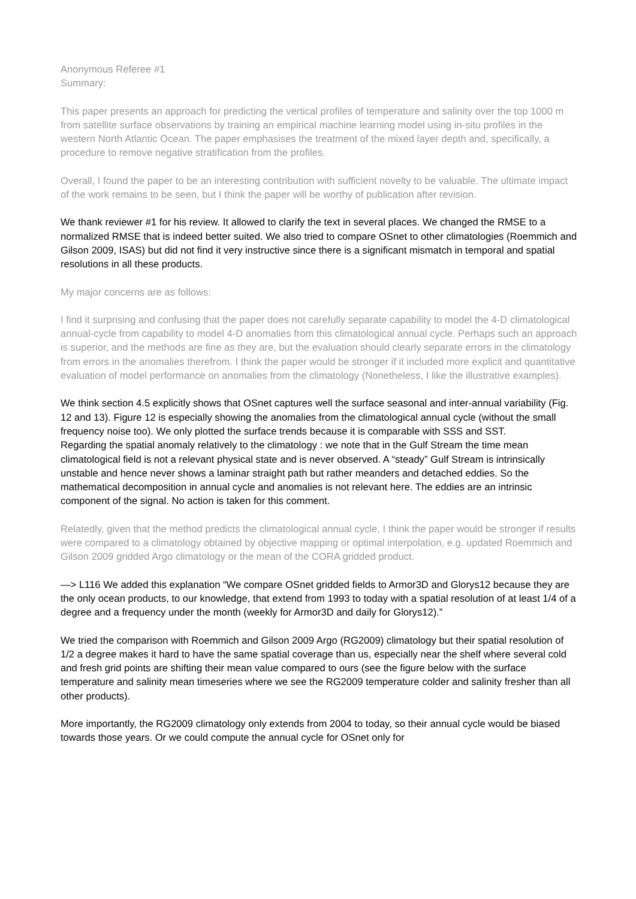Anonymous Referee #1
Summary:
This paper presents an approach for predicting the vertical profiles of temperature and salinity over the top 1000 m from satellite surface observations by training an empirical machine learning model using in-situ profiles in the western North Atlantic Ocean. The paper emphasises the treatment of the mixed layer depth and, specifically, a procedure to remove negative stratification from the profiles.
Overall, I found the paper to be an interesting contribution with sufficient novelty to be valuable. The ultimate impact of the work remains to be seen, but I think the paper will be worthy of publication after revision.
We thank reviewer #1 for his review. It allowed to clarify the text in several places. We changed the RMSE to a normalized RMSE that is indeed better suited. We also tried to compare OSnet to other climatologies (Roemmich and Gilson 2009, ISAS) but did not find it very instructive since there is a significant mismatch in temporal and spatial resolutions in all these products.
My major concerns are as follows:
I find it surprising and confusing that the paper does not carefully separate capability to model the 4-D climatological annual-cycle from capability to model 4-D anomalies from this climatological annual cycle. Perhaps such an approach is superior, and the methods are fine as they are, but the evaluation should clearly separate errors in the climatology from errors in the anomalies therefrom. I think the paper would be stronger if it included more explicit and quantitative evaluation of model performance on anomalies from the climatology (Nonetheless, I like the illustrative examples).
We think section 4.5 explicitly shows that OSnet captures well the surface seasonal and inter-annual variability (Fig. 12 and 13). Figure 12 is especially showing the anomalies from the climatological annual cycle (without the small frequency noise too). We only plotted the surface trends because it is comparable with SSS and SST.
Regarding the spatial anomaly relatively to the climatology : we note that in the Gulf Stream the time mean climatological field is not a relevant physical state and is never observed. A “steady” Gulf Stream is intrinsically unstable and hence never shows a laminar straight path but rather meanders and detached eddies. So the mathematical decomposition in annual cycle and anomalies is not relevant here. The eddies are an intrinsic component of the signal. No action is taken for this comment.
Relatedly, given that the method predicts the climatological annual cycle, I think the paper would be stronger if results were compared to a climatology obtained by objective mapping or optimal interpolation, e.g. updated Roemmich and Gilson 2009 gridded Argo climatology or the mean of the CORA gridded product.
—> L116 We added this explanation “We compare OSnet gridded fields to Armor3D and Glorys12 because they are the only ocean products, to our knowledge, that extend from 1993 to today with a spatial resolution of at least 1/4 of a degree and a frequency under the month (weekly for Armor3D and daily for Glorys12).”
We tried the comparison with Roemmich and Gilson 2009 Argo (RG2009) climatology but their spatial resolution of 1/2 a degree makes it hard to have the same spatial coverage than us, especially near the shelf where several cold and fresh grid points are shifting their mean value compared to ours (see the figure below with the surface temperature and salinity mean timeseries where we see the RG2009 temperature colder and salinity fresher than all other products).
More importantly, the RG2009 climatology only extends from 2004 to today, so their annual cycle would be biased towards those years. Or we could compute the annual cycle for OSnet only for